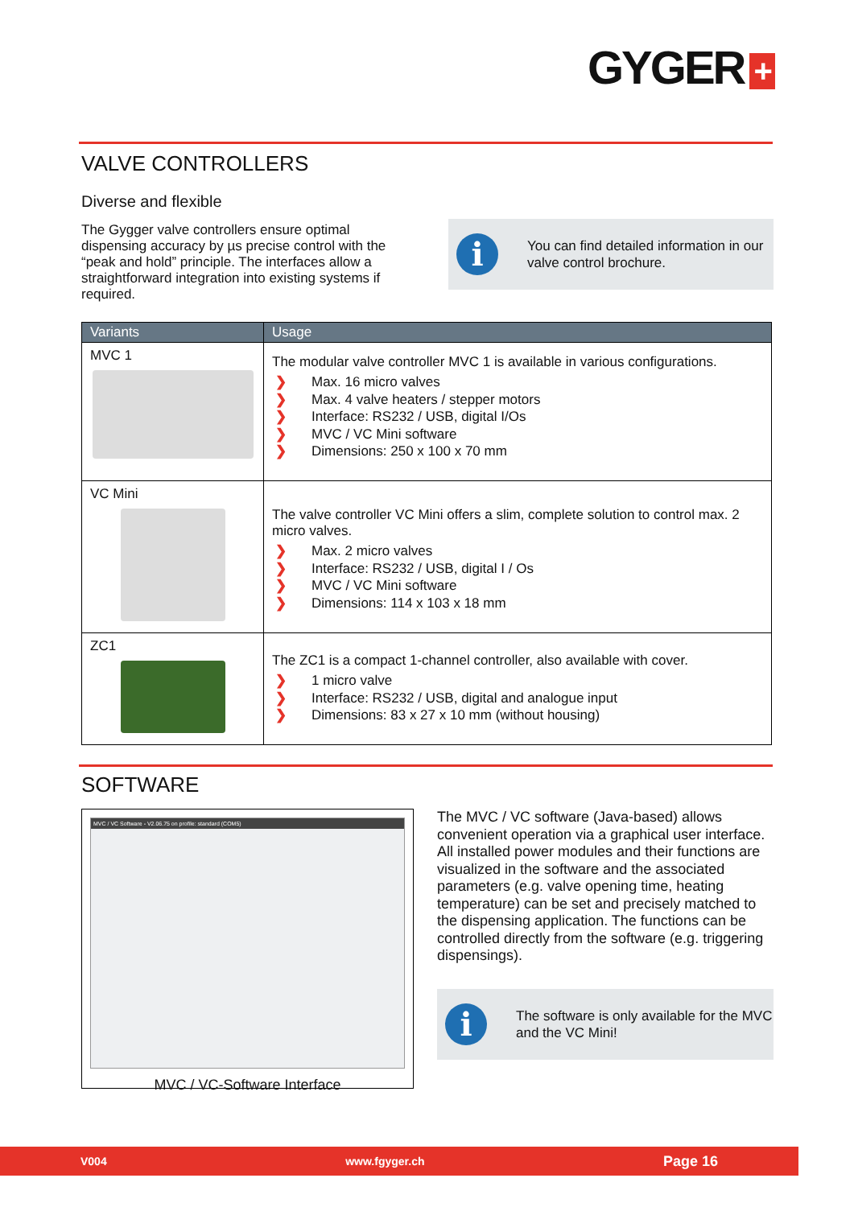GYGER +
VALVE CONTROLLERS
Diverse and flexible
The Gygger valve controllers ensure optimal dispensing accuracy by µs precise control with the “peak and hold” principle. The interfaces allow a straightforward integration into existing systems if required.
i
You can find detailed information in our valve control brochure.
| Variants | Usage |
| --- | --- |
| MVC 1 | The modular valve controller MVC 1 is available in various configura­tions. ❯ Max. 16 micro valves ❯ Max. 4 valve heaters / stepper motors ❯ Interface: RS232 / USB, digital I/Os ❯ MVC / VC Mini software ❯ Dimensions: 250 x 100 x 70 mm |
| VC Mini | The valve controller VC Mini offers a slim, complete solution to control max. 2 micro valves. ❯ Max. 2 micro valves ❯ Interface: RS232 / USB, digital I / Os ❯ MVC / VC Mini software ❯ Dimensions: 114 x 103 x 18 mm |
| ZC1 | The ZC1 is a compact 1-channel controller, also available with cover. ❯ 1 micro valve ❯ Interface: RS232 / USB, digital and analogue input ❯ Dimensions: 83 x 27 x 10 mm (without housing) |
SOFTWARE
MVC / VC Software - V2.06.75 on profile: standard (COM5)
MVC / VC-Software Interface
The MVC / VC software (Java-based) allows convenient operation via a graphical user interface.
All installed power modules and their func­tions are visualized in the software and the associated parameters (e.g. valve opening time, heating temperature) can be set and precisely matched to the dispensing applica­tion. The functions can be controlled directly from the software (e.g. triggering dis­pensings).
i
The software is only available for the MVC and the VC Mini!
V004 www.fgyger.ch Page 16